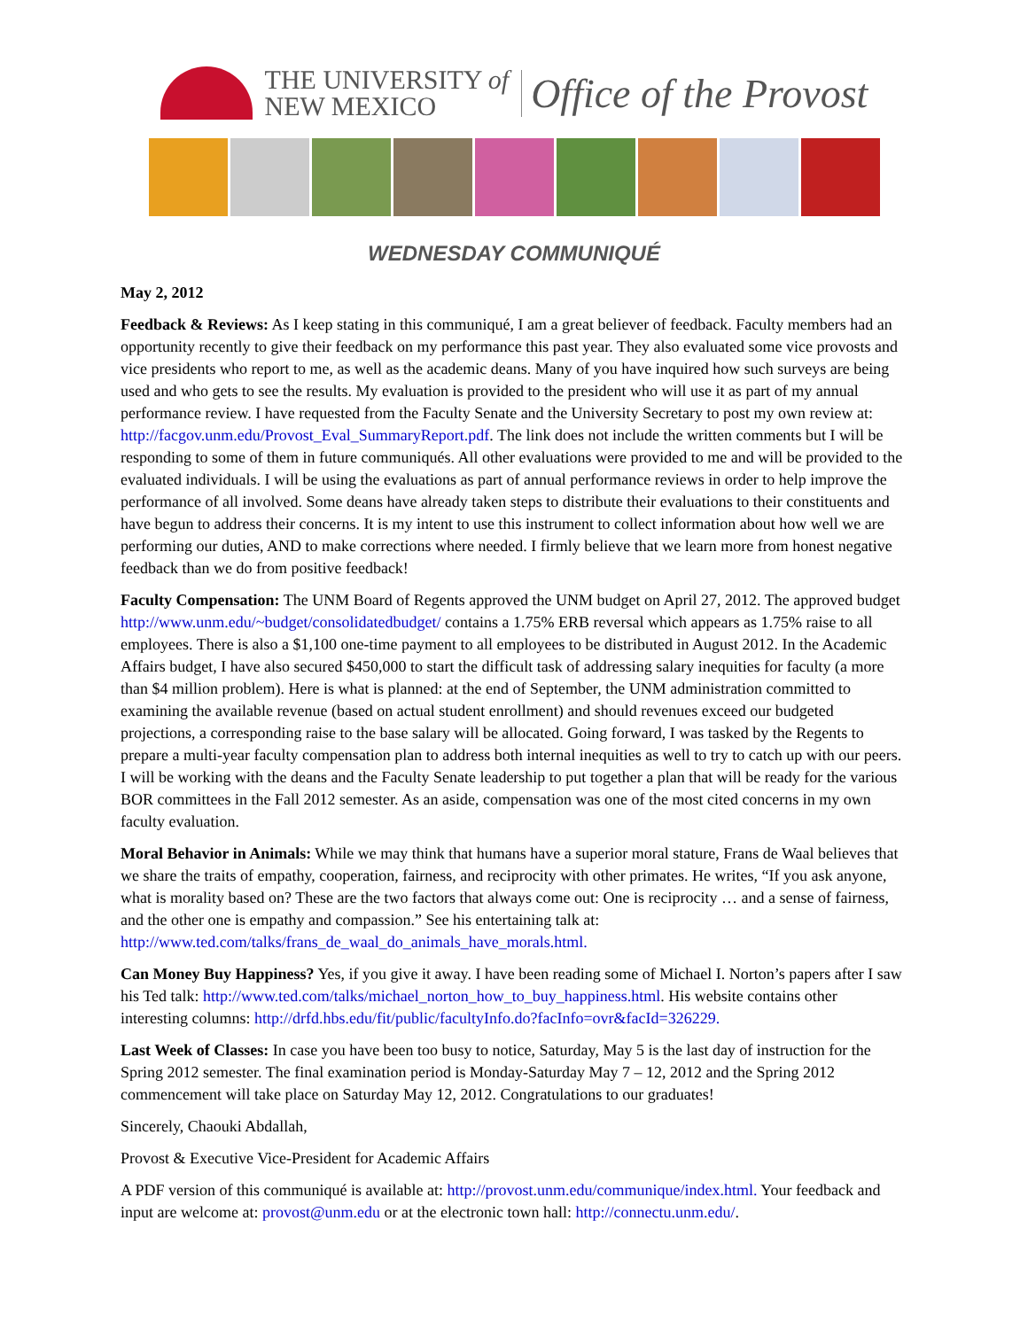THE UNIVERSITY of
NEW MEXICO
Office of the Provost
WEDNESDAY COMMUNIQUÉ
May 2, 2012
Feedback & Reviews: As I keep stating in this communiqué, I am a great believer of feedback. Faculty members had an opportunity recently to give their feedback on my performance this past year. They also evaluated some vice provosts and vice presidents who report to me, as well as the academic deans. Many of you have inquired how such surveys are being used and who gets to see the results. My evaluation is provided to the president who will use it as part of my annual performance review. I have requested from the Faculty Senate and the University Secretary to post my own review at: http://facgov.unm.edu/Provost_Eval_SummaryReport.pdf. The link does not include the written comments but I will be responding to some of them in future communiqués. All other evaluations were provided to me and will be provided to the evaluated individuals. I will be using the evaluations as part of annual performance reviews in order to help improve the performance of all involved. Some deans have already taken steps to distribute their evaluations to their constituents and have begun to address their concerns. It is my intent to use this instrument to collect information about how well we are performing our duties, AND to make corrections where needed. I firmly believe that we learn more from honest negative feedback than we do from positive feedback!
Faculty Compensation: The UNM Board of Regents approved the UNM budget on April 27, 2012. The approved budget http://www.unm.edu/~budget/consolidatedbudget/ contains a 1.75% ERB reversal which appears as 1.75% raise to all employees. There is also a $1,100 one-time payment to all employees to be distributed in August 2012. In the Academic Affairs budget, I have also secured $450,000 to start the difficult task of addressing salary inequities for faculty (a more than $4 million problem). Here is what is planned: at the end of September, the UNM administration committed to examining the available revenue (based on actual student enrollment) and should revenues exceed our budgeted projections, a corresponding raise to the base salary will be allocated. Going forward, I was tasked by the Regents to prepare a multi-year faculty compensation plan to address both internal inequities as well to try to catch up with our peers. I will be working with the deans and the Faculty Senate leadership to put together a plan that will be ready for the various BOR committees in the Fall 2012 semester. As an aside, compensation was one of the most cited concerns in my own faculty evaluation.
Moral Behavior in Animals: While we may think that humans have a superior moral stature, Frans de Waal believes that we share the traits of empathy, cooperation, fairness, and reciprocity with other primates. He writes, “If you ask anyone, what is morality based on? These are the two factors that always come out: One is reciprocity … and a sense of fairness, and the other one is empathy and compassion.” See his entertaining talk at: http://www.ted.com/talks/frans_de_waal_do_animals_have_morals.html.
Can Money Buy Happiness? Yes, if you give it away. I have been reading some of Michael I. Norton’s papers after I saw his Ted talk: http://www.ted.com/talks/michael_norton_how_to_buy_happiness.html. His website contains other interesting columns: http://drfd.hbs.edu/fit/public/facultyInfo.do?facInfo=ovr&facId=326229.
Last Week of Classes: In case you have been too busy to notice, Saturday, May 5 is the last day of instruction for the Spring 2012 semester. The final examination period is Monday-Saturday May 7 – 12, 2012 and the Spring 2012 commencement will take place on Saturday May 12, 2012. Congratulations to our graduates!
Sincerely, Chaouki Abdallah,
Provost & Executive Vice-President for Academic Affairs
A PDF version of this communiqué is available at: http://provost.unm.edu/communique/index.html. Your feedback and input are welcome at: provost@unm.edu or at the electronic town hall: http://connectu.unm.edu/.